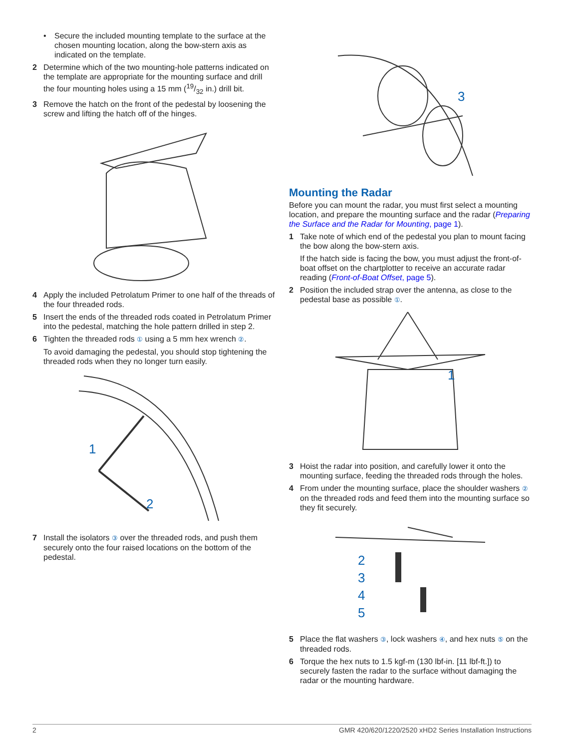• Secure the included mounting template to the surface at the chosen mounting location, along the bow-stern axis as indicated on the template.
2 Determine which of the two mounting-hole patterns indicated on the template are appropriate for the mounting surface and drill the four mounting holes using a 15 mm (19/32 in.) drill bit.
3 Remove the hatch on the front of the pedestal by loosening the screw and lifting the hatch off of the hinges.
4 Apply the included Petrolatum Primer to one half of the threads of the four threaded rods.
5 Insert the ends of the threaded rods coated in Petrolatum Primer into the pedestal, matching the hole pattern drilled in step 2.
6 Tighten the threaded rods ① using a 5 mm hex wrench ②.
To avoid damaging the pedestal, you should stop tightening the threaded rods when they no longer turn easily.
1
2
7 Install the isolators ③ over the threaded rods, and push them securely onto the four raised locations on the bottom of the pedestal.
3
Mounting the Radar
Before you can mount the radar, you must first select a mounting location, and prepare the mounting surface and the radar (Preparing the Surface and the Radar for Mounting, page 1).
1 Take note of which end of the pedestal you plan to mount facing the bow along the bow-stern axis.
If the hatch side is facing the bow, you must adjust the front-of-boat offset on the chartplotter to receive an accurate radar reading (Front-of-Boat Offset, page 5).
2 Position the included strap over the antenna, as close to the pedestal base as possible ①.
1
3 Hoist the radar into position, and carefully lower it onto the mounting surface, feeding the threaded rods through the holes.
4 From under the mounting surface, place the shoulder washers ② on the threaded rods and feed them into the mounting surface so they fit securely.
2
3
4
5
5 Place the flat washers ③, lock washers ④, and hex nuts ⑤ on the threaded rods.
6 Torque the hex nuts to 1.5 kgf-m (130 lbf-in. [11 lbf-ft.]) to securely fasten the radar to the surface without damaging the radar or the mounting hardware.
2 GMR 420/620/1220/2520 xHD2 Series Installation Instructions